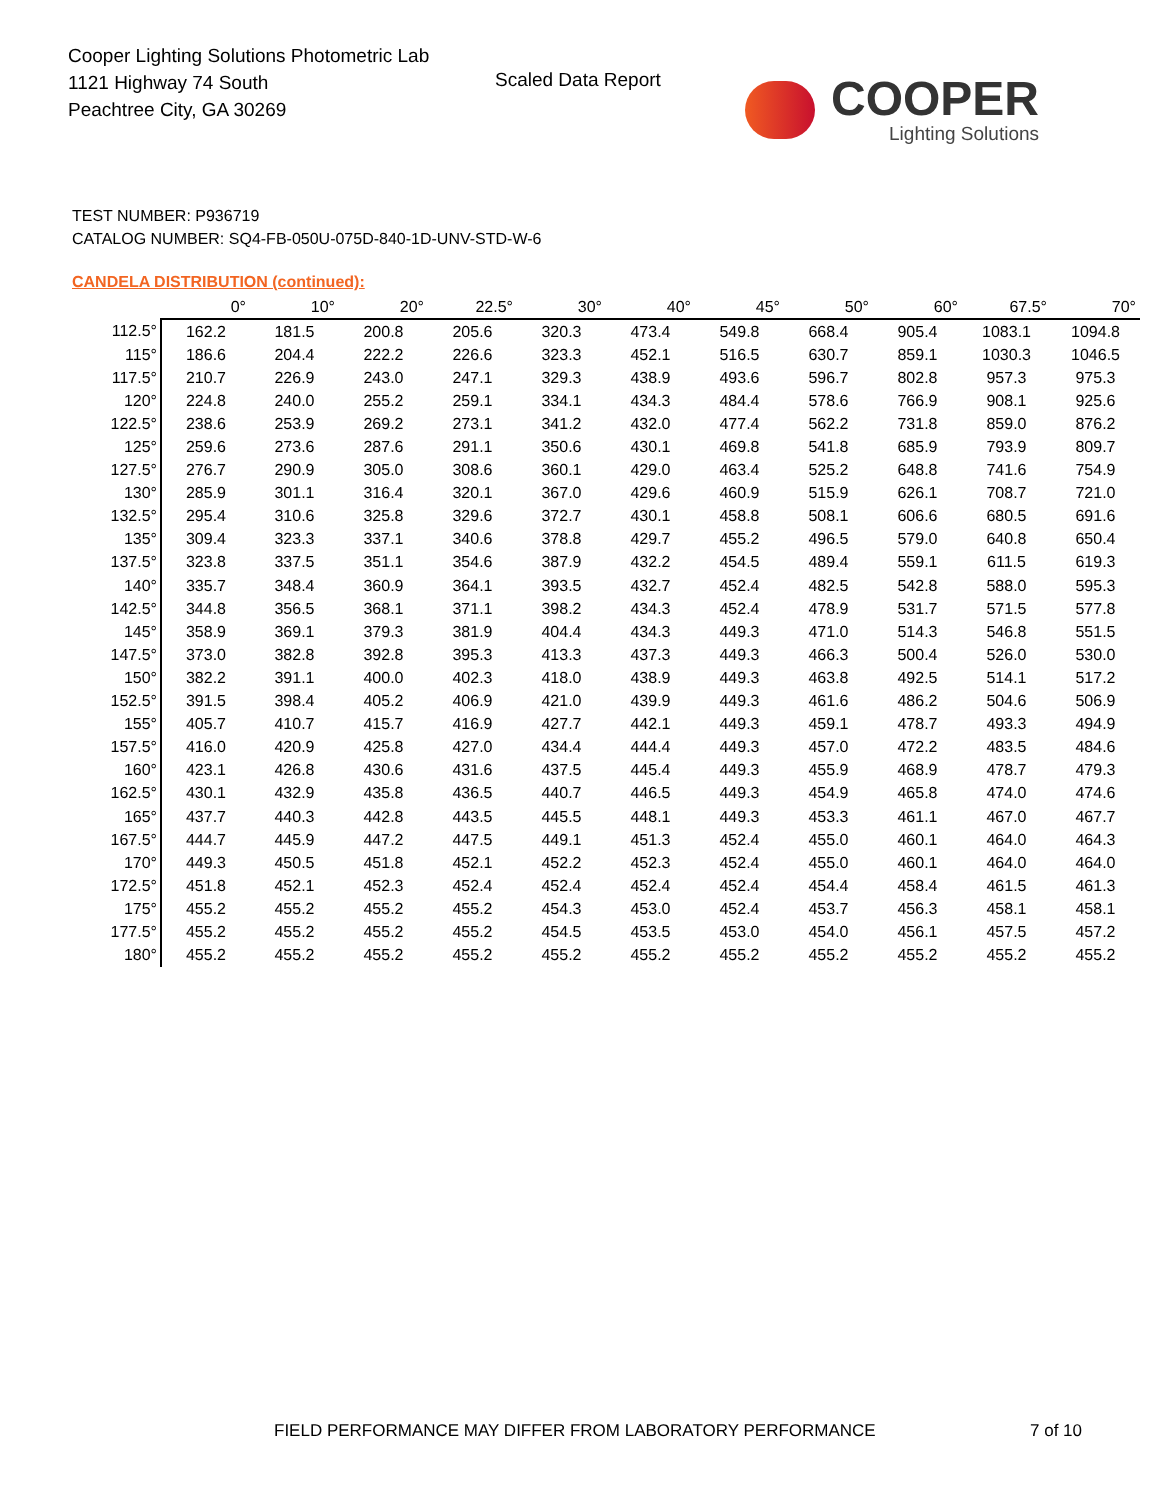Cooper Lighting Solutions Photometric Lab
1121 Highway 74 South
Peachtree City, GA 30269
Scaled Data Report
COOPER
Lighting Solutions
TEST NUMBER: P936719
CATALOG NUMBER: SQ4-FB-050U-075D-840-1D-UNV-STD-W-6
CANDELA DISTRIBUTION (continued):
| | 0° | 10° | 20° | 22.5° | 30° | 40° | 45° | 50° | 60° | 67.5° | 70° |
| --- | --- | --- | --- | --- | --- | --- | --- | --- | --- | --- | --- |
| 112.5° | 162.2 | 181.5 | 200.8 | 205.6 | 320.3 | 473.4 | 549.8 | 668.4 | 905.4 | 1083.1 | 1094.8 |
| 115° | 186.6 | 204.4 | 222.2 | 226.6 | 323.3 | 452.1 | 516.5 | 630.7 | 859.1 | 1030.3 | 1046.5 |
| 117.5° | 210.7 | 226.9 | 243.0 | 247.1 | 329.3 | 438.9 | 493.6 | 596.7 | 802.8 | 957.3 | 975.3 |
| 120° | 224.8 | 240.0 | 255.2 | 259.1 | 334.1 | 434.3 | 484.4 | 578.6 | 766.9 | 908.1 | 925.6 |
| 122.5° | 238.6 | 253.9 | 269.2 | 273.1 | 341.2 | 432.0 | 477.4 | 562.2 | 731.8 | 859.0 | 876.2 |
| 125° | 259.6 | 273.6 | 287.6 | 291.1 | 350.6 | 430.1 | 469.8 | 541.8 | 685.9 | 793.9 | 809.7 |
| 127.5° | 276.7 | 290.9 | 305.0 | 308.6 | 360.1 | 429.0 | 463.4 | 525.2 | 648.8 | 741.6 | 754.9 |
| 130° | 285.9 | 301.1 | 316.4 | 320.1 | 367.0 | 429.6 | 460.9 | 515.9 | 626.1 | 708.7 | 721.0 |
| 132.5° | 295.4 | 310.6 | 325.8 | 329.6 | 372.7 | 430.1 | 458.8 | 508.1 | 606.6 | 680.5 | 691.6 |
| 135° | 309.4 | 323.3 | 337.1 | 340.6 | 378.8 | 429.7 | 455.2 | 496.5 | 579.0 | 640.8 | 650.4 |
| 137.5° | 323.8 | 337.5 | 351.1 | 354.6 | 387.9 | 432.2 | 454.5 | 489.4 | 559.1 | 611.5 | 619.3 |
| 140° | 335.7 | 348.4 | 360.9 | 364.1 | 393.5 | 432.7 | 452.4 | 482.5 | 542.8 | 588.0 | 595.3 |
| 142.5° | 344.8 | 356.5 | 368.1 | 371.1 | 398.2 | 434.3 | 452.4 | 478.9 | 531.7 | 571.5 | 577.8 |
| 145° | 358.9 | 369.1 | 379.3 | 381.9 | 404.4 | 434.3 | 449.3 | 471.0 | 514.3 | 546.8 | 551.5 |
| 147.5° | 373.0 | 382.8 | 392.8 | 395.3 | 413.3 | 437.3 | 449.3 | 466.3 | 500.4 | 526.0 | 530.0 |
| 150° | 382.2 | 391.1 | 400.0 | 402.3 | 418.0 | 438.9 | 449.3 | 463.8 | 492.5 | 514.1 | 517.2 |
| 152.5° | 391.5 | 398.4 | 405.2 | 406.9 | 421.0 | 439.9 | 449.3 | 461.6 | 486.2 | 504.6 | 506.9 |
| 155° | 405.7 | 410.7 | 415.7 | 416.9 | 427.7 | 442.1 | 449.3 | 459.1 | 478.7 | 493.3 | 494.9 |
| 157.5° | 416.0 | 420.9 | 425.8 | 427.0 | 434.4 | 444.4 | 449.3 | 457.0 | 472.2 | 483.5 | 484.6 |
| 160° | 423.1 | 426.8 | 430.6 | 431.6 | 437.5 | 445.4 | 449.3 | 455.9 | 468.9 | 478.7 | 479.3 |
| 162.5° | 430.1 | 432.9 | 435.8 | 436.5 | 440.7 | 446.5 | 449.3 | 454.9 | 465.8 | 474.0 | 474.6 |
| 165° | 437.7 | 440.3 | 442.8 | 443.5 | 445.5 | 448.1 | 449.3 | 453.3 | 461.1 | 467.0 | 467.7 |
| 167.5° | 444.7 | 445.9 | 447.2 | 447.5 | 449.1 | 451.3 | 452.4 | 455.0 | 460.1 | 464.0 | 464.3 |
| 170° | 449.3 | 450.5 | 451.8 | 452.1 | 452.2 | 452.3 | 452.4 | 455.0 | 460.1 | 464.0 | 464.0 |
| 172.5° | 451.8 | 452.1 | 452.3 | 452.4 | 452.4 | 452.4 | 452.4 | 454.4 | 458.4 | 461.5 | 461.3 |
| 175° | 455.2 | 455.2 | 455.2 | 455.2 | 454.3 | 453.0 | 452.4 | 453.7 | 456.3 | 458.1 | 458.1 |
| 177.5° | 455.2 | 455.2 | 455.2 | 455.2 | 454.5 | 453.5 | 453.0 | 454.0 | 456.1 | 457.5 | 457.2 |
| 180° | 455.2 | 455.2 | 455.2 | 455.2 | 455.2 | 455.2 | 455.2 | 455.2 | 455.2 | 455.2 | 455.2 |
FIELD PERFORMANCE MAY DIFFER FROM LABORATORY PERFORMANCE
7 of 10